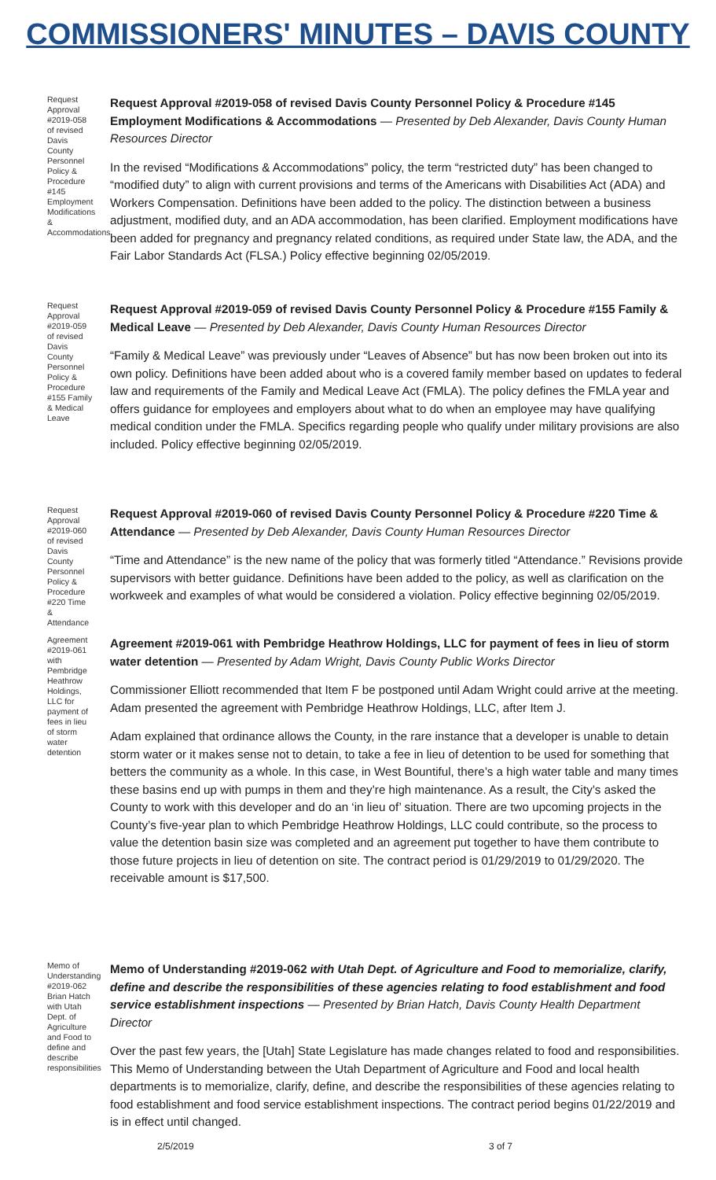COMMISSIONERS' MINUTES – DAVIS COUNTY
Request Approval #2019-058 of revised Davis County Personnel Policy & Procedure #145 Employment Modifications & Accommodations
Request Approval #2019-058 of revised Davis County Personnel Policy & Procedure #145 Employment Modifications & Accommodations — Presented by Deb Alexander, Davis County Human Resources Director
In the revised “Modifications & Accommodations” policy, the term “restricted duty” has been changed to “modified duty” to align with current provisions and terms of the Americans with Disabilities Act (ADA) and Workers Compensation. Definitions have been added to the policy. The distinction between a business adjustment, modified duty, and an ADA accommodation, has been clarified. Employment modifications have been added for pregnancy and pregnancy related conditions, as required under State law, the ADA, and the Fair Labor Standards Act (FLSA.) Policy effective beginning 02/05/2019.
Request Approval #2019-059 of revised Davis County Personnel Policy & Procedure #155 Family & Medical Leave
Request Approval #2019-059 of revised Davis County Personnel Policy & Procedure #155 Family & Medical Leave — Presented by Deb Alexander, Davis County Human Resources Director
“Family & Medical Leave” was previously under “Leaves of Absence” but has now been broken out into its own policy. Definitions have been added about who is a covered family member based on updates to federal law and requirements of the Family and Medical Leave Act (FMLA). The policy defines the FMLA year and offers guidance for employees and employers about what to do when an employee may have qualifying medical condition under the FMLA. Specifics regarding people who qualify under military provisions are also included. Policy effective beginning 02/05/2019.
Request Approval #2019-060 of revised Davis County Personnel Policy & Procedure #220 Time & Attendance
Request Approval #2019-060 of revised Davis County Personnel Policy & Procedure #220 Time & Attendance — Presented by Deb Alexander, Davis County Human Resources Director
“Time and Attendance” is the new name of the policy that was formerly titled “Attendance.” Revisions provide supervisors with better guidance. Definitions have been added to the policy, as well as clarification on the workweek and examples of what would be considered a violation. Policy effective beginning 02/05/2019.
Agreement #2019-061 with Pembridge Heathrow Holdings, LLC for payment of fees in lieu of storm water detention
Agreement #2019-061 with Pembridge Heathrow Holdings, LLC for payment of fees in lieu of storm water detention — Presented by Adam Wright, Davis County Public Works Director
Commissioner Elliott recommended that Item F be postponed until Adam Wright could arrive at the meeting. Adam presented the agreement with Pembridge Heathrow Holdings, LLC, after Item J.
Adam explained that ordinance allows the County, in the rare instance that a developer is unable to detain storm water or it makes sense not to detain, to take a fee in lieu of detention to be used for something that betters the community as a whole. In this case, in West Bountiful, there’s a high water table and many times these basins end up with pumps in them and they’re high maintenance. As a result, the City’s asked the County to work with this developer and do an ‘in lieu of’ situation. There are two upcoming projects in the County’s five-year plan to which Pembridge Heathrow Holdings, LLC could contribute, so the process to value the detention basin size was completed and an agreement put together to have them contribute to those future projects in lieu of detention on site. The contract period is 01/29/2019 to 01/29/2020. The receivable amount is $17,500.
Memo of Understanding #2019-062 Brian Hatch with Utah Dept. of Agriculture and Food to define and describe responsibilities
Memo of Understanding #2019-062 with Utah Dept. of Agriculture and Food to memorialize, clarify, define and describe the responsibilities of these agencies relating to food establishment and food service establishment inspections — Presented by Brian Hatch, Davis County Health Department Director
Over the past few years, the [Utah] State Legislature has made changes related to food and responsibilities. This Memo of Understanding between the Utah Department of Agriculture and Food and local health departments is to memorialize, clarify, define, and describe the responsibilities of these agencies relating to food establishment and food service establishment inspections. The contract period begins 01/22/2019 and is in effect until changed.
2/5/2019 3 of 7